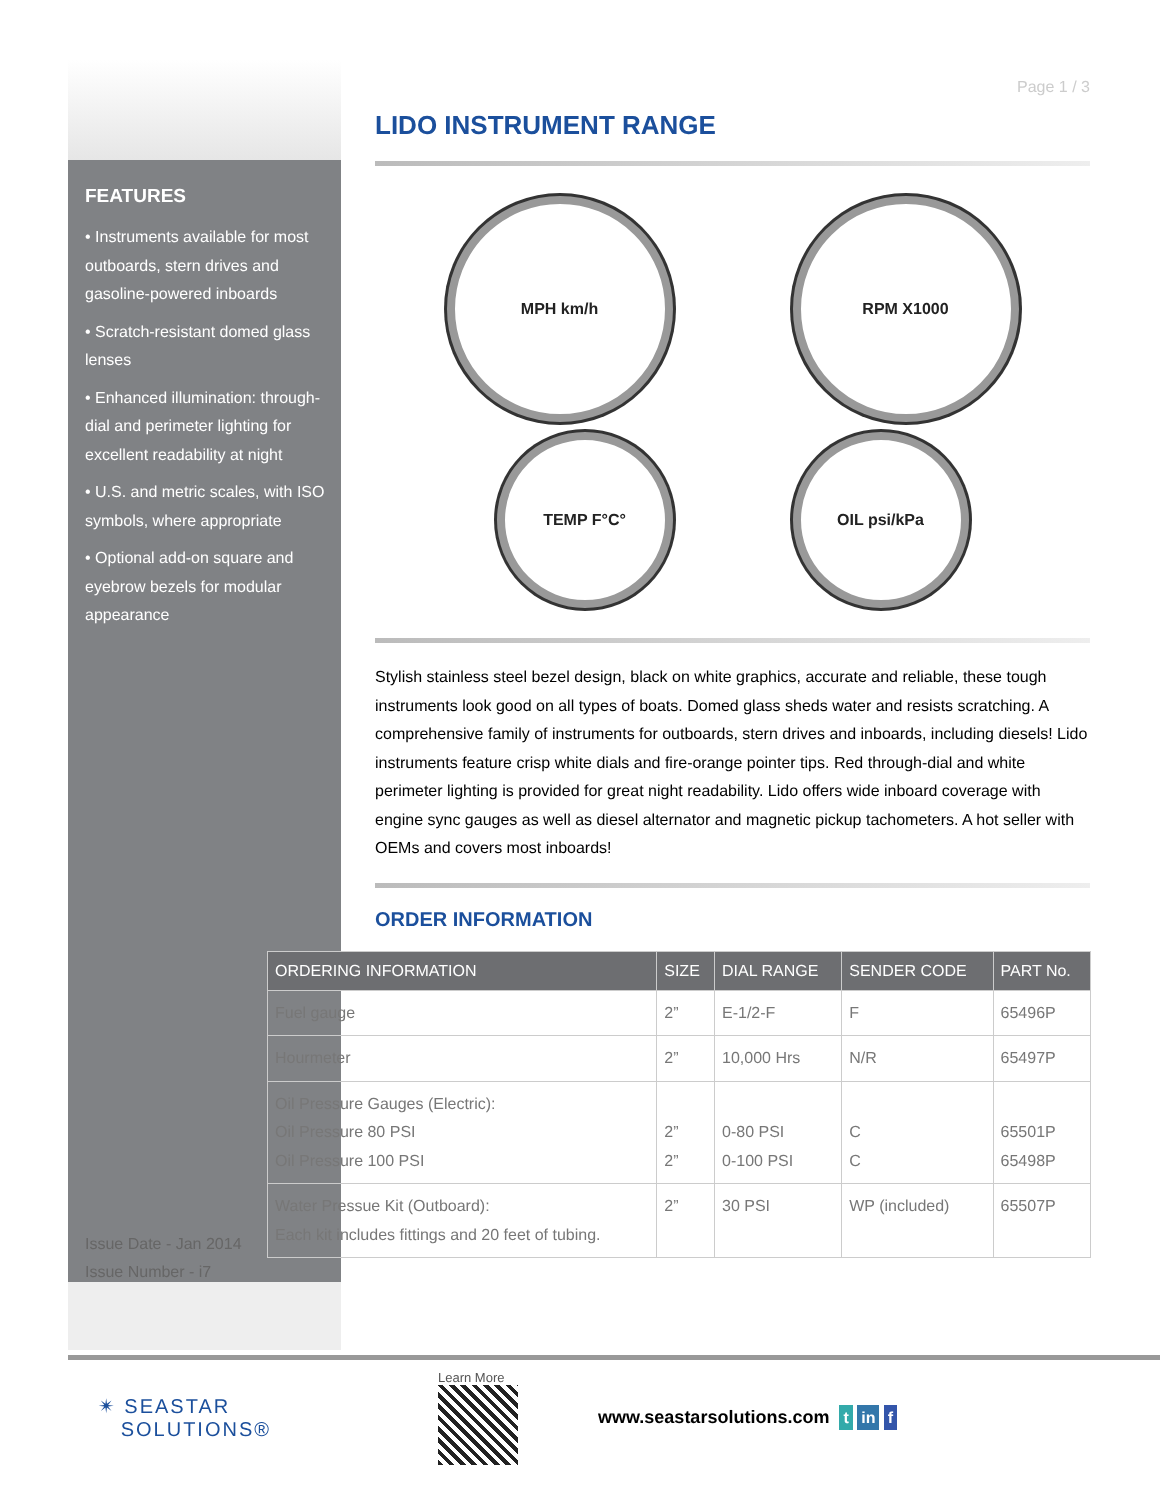FEATURES
• Instruments available for most outboards, stern drives and gasoline-powered inboards
• Scratch-resistant domed glass lenses
• Enhanced illumination: through-dial and perimeter lighting for excellent readability at night
• U.S. and metric scales, with ISO symbols, where appropriate
• Optional add-on square and eyebrow bezels for modular appearance
Issue Date - Jan 2014
Issue Number - i7
Page 1 / 3
LIDO INSTRUMENT RANGE
MPH km/h
RPM X1000
TEMP F°C°
OIL psi/kPa
Stylish stainless steel bezel design, black on white graphics, accurate and reliable, these tough instruments look good on all types of boats. Domed glass sheds water and resists scratching. A comprehensive family of instruments for outboards, stern drives and inboards, including diesels! Lido instruments feature crisp white dials and fire-orange pointer tips. Red through-dial and white perimeter lighting is provided for great night readability. Lido offers wide inboard coverage with engine sync gauges as well as diesel alternator and magnetic pickup tachometers. A hot seller with OEMs and covers most inboards!
ORDER INFORMATION
| ORDERING INFORMATION | SIZE | DIAL RANGE | SENDER CODE | PART No. |
| --- | --- | --- | --- | --- |
| Fuel gauge | 2” | E-1/2-F | F | 65496P |
| Hourmeter | 2” | 10,000 Hrs | N/R | 65497P |
| Oil Pressure Gauges (Electric): Oil Pressure 80 PSI Oil Pressure 100 PSI | 2” 2” | 0-80 PSI 0-100 PSI | C C | 65501P 65498P |
| Water Pressue Kit (Outboard): Each kit includes fittings and 20 feet of tubing. | 2” | 30 PSI | WP (included) | 65507P |
✴ SEASTAR
SOLUTIONS®
Learn More
www.seastarsolutions.com
t in f